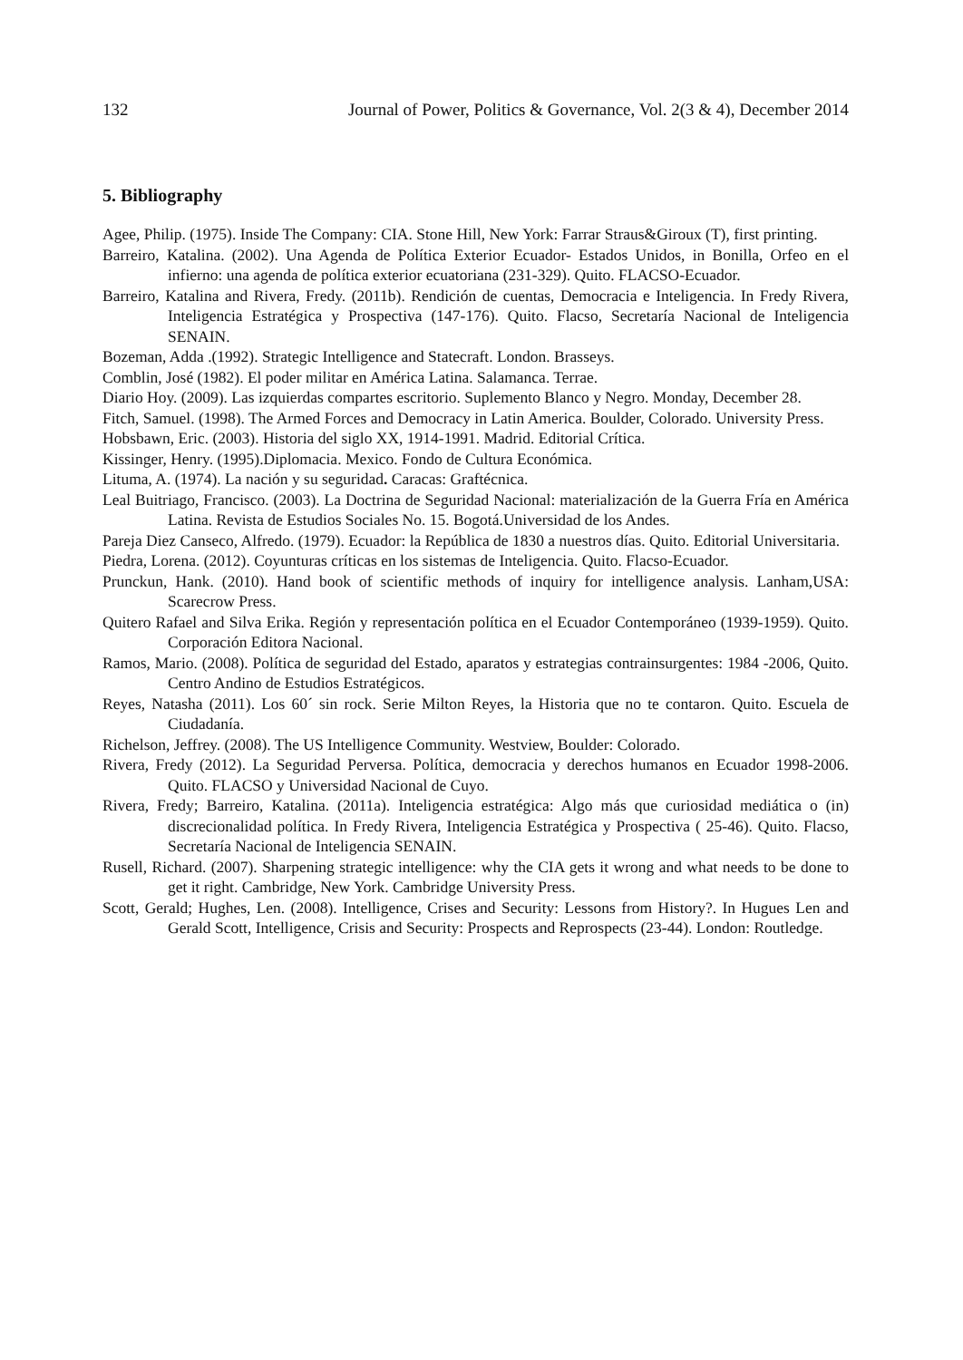132 Journal of Power, Politics & Governance, Vol. 2(3 & 4), December 2014
5. Bibliography
Agee, Philip. (1975). Inside The Company: CIA. Stone Hill, New York: Farrar Straus&Giroux (T), first printing.
Barreiro, Katalina. (2002). Una Agenda de Política Exterior Ecuador- Estados Unidos, in Bonilla, Orfeo en el infierno: una agenda de política exterior ecuatoriana (231-329). Quito. FLACSO-Ecuador.
Barreiro, Katalina and Rivera, Fredy. (2011b). Rendición de cuentas, Democracia e Inteligencia. In Fredy Rivera, Inteligencia Estratégica y Prospectiva (147-176). Quito. Flacso, Secretaría Nacional de Inteligencia SENAIN.
Bozeman, Adda .(1992). Strategic Intelligence and Statecraft. London. Brasseys.
Comblin, José (1982). El poder militar en América Latina. Salamanca. Terrae.
Diario Hoy. (2009). Las izquierdas compartes escritorio. Suplemento Blanco y Negro. Monday, December 28.
Fitch, Samuel. (1998). The Armed Forces and Democracy in Latin America. Boulder, Colorado. University Press.
Hobsbawn, Eric. (2003). Historia del siglo XX, 1914-1991. Madrid. Editorial Crítica.
Kissinger, Henry. (1995).Diplomacia. Mexico. Fondo de Cultura Económica.
Lituma, A. (1974). La nación y su seguridad. Caracas: Graftécnica.
Leal Buitriago, Francisco. (2003). La Doctrina de Seguridad Nacional: materialización de la Guerra Fría en América Latina. Revista de Estudios Sociales No. 15. Bogotá.Universidad de los Andes.
Pareja Diez Canseco, Alfredo. (1979). Ecuador: la República de 1830 a nuestros días. Quito. Editorial Universitaria.
Piedra, Lorena. (2012). Coyunturas críticas en los sistemas de Inteligencia. Quito. Flacso-Ecuador.
Prunckun, Hank. (2010). Hand book of scientific methods of inquiry for intelligence analysis. Lanham,USA: Scarecrow Press.
Quitero Rafael and Silva Erika. Región y representación política en el Ecuador Contemporáneo (1939-1959). Quito. Corporación Editora Nacional.
Ramos, Mario. (2008). Política de seguridad del Estado, aparatos y estrategias contrainsurgentes: 1984 -2006, Quito. Centro Andino de Estudios Estratégicos.
Reyes, Natasha (2011). Los 60´ sin rock. Serie Milton Reyes, la Historia que no te contaron. Quito. Escuela de Ciudadanía.
Richelson, Jeffrey. (2008). The US Intelligence Community. Westview, Boulder: Colorado.
Rivera, Fredy (2012). La Seguridad Perversa. Política, democracia y derechos humanos en Ecuador 1998-2006. Quito. FLACSO y Universidad Nacional de Cuyo.
Rivera, Fredy; Barreiro, Katalina. (2011a). Inteligencia estratégica: Algo más que curiosidad mediática o (in) discrecionalidad política. In Fredy Rivera, Inteligencia Estratégica y Prospectiva ( 25-46). Quito. Flacso, Secretaría Nacional de Inteligencia SENAIN.
Rusell, Richard. (2007). Sharpening strategic intelligence: why the CIA gets it wrong and what needs to be done to get it right. Cambridge, New York. Cambridge University Press.
Scott, Gerald; Hughes, Len. (2008). Intelligence, Crises and Security: Lessons from History?. In Hugues Len and Gerald Scott, Intelligence, Crisis and Security: Prospects and Reprospects (23-44). London: Routledge.